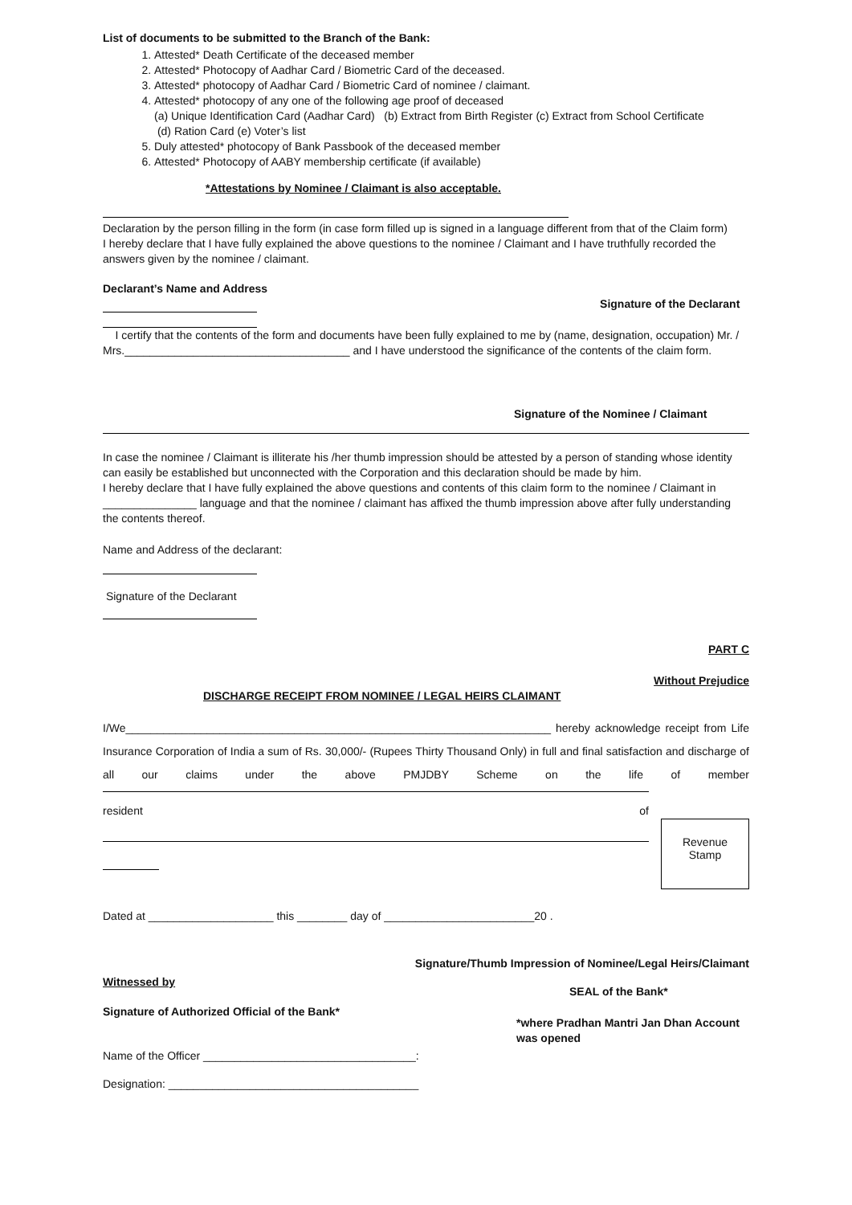List of documents to be submitted to the Branch of the Bank:
1. Attested* Death Certificate of the deceased member
2. Attested* Photocopy of Aadhar Card / Biometric Card of the deceased.
3. Attested* photocopy of Aadhar Card / Biometric Card of nominee / claimant.
4. Attested* photocopy of any one of the following age proof of deceased
(a) Unique Identification Card (Aadhar Card) (b) Extract from Birth Register (c) Extract from School Certificate
(d) Ration Card (e) Voter’s list
5. Duly attested* photocopy of Bank Passbook of the deceased member
6. Attested* Photocopy of AABY membership certificate (if available)
*Attestations by Nominee / Claimant is also acceptable.
Declaration by the person filling in the form (in case form filled up is signed in a language different from that of the Claim form)
I hereby declare that I have fully explained the above questions to the nominee / Claimant and I have truthfully recorded the answers given by the nominee / claimant.
Declarant’s Name and Address
Signature of the Declarant
I certify that the contents of the form and documents have been fully explained to me by (name, designation, occupation) Mr. / Mrs.____________________________________ and I have understood the significance of the contents of the claim form.
Signature of the Nominee / Claimant
In case the nominee / Claimant is illiterate his /her thumb impression should be attested by a person of standing whose identity can easily be established but unconnected with the Corporation and this declaration should be made by him.
I hereby declare that I have fully explained the above questions and contents of this claim form to the nominee / Claimant in _______________ language and that the nominee / claimant has affixed the thumb impression above after fully understanding the contents thereof.
Name and Address of the declarant:
Signature of the Declarant
PART C
Without Prejudice
DISCHARGE RECEIPT FROM NOMINEE / LEGAL HEIRS CLAIMANT
I/We____________________________________________________________________ hereby acknowledge receipt from Life Insurance Corporation of India a sum of Rs. 30,000/- (Rupees Thirty Thousand Only) in full and final satisfaction and discharge of all our claims under the above PMJDBY Scheme on the life of member
resident of
Revenue
Stamp
Dated at ____________________ this ________ day of ________________________20 .
Signature/Thumb Impression of Nominee/Legal Heirs/Claimant
Witnessed by
Signature of Authorized Official of the Bank*
Name of the Officer __________________________________:
Designation: ________________________________________
SEAL of the Bank*
*where Pradhan Mantri Jan Dhan Account was opened